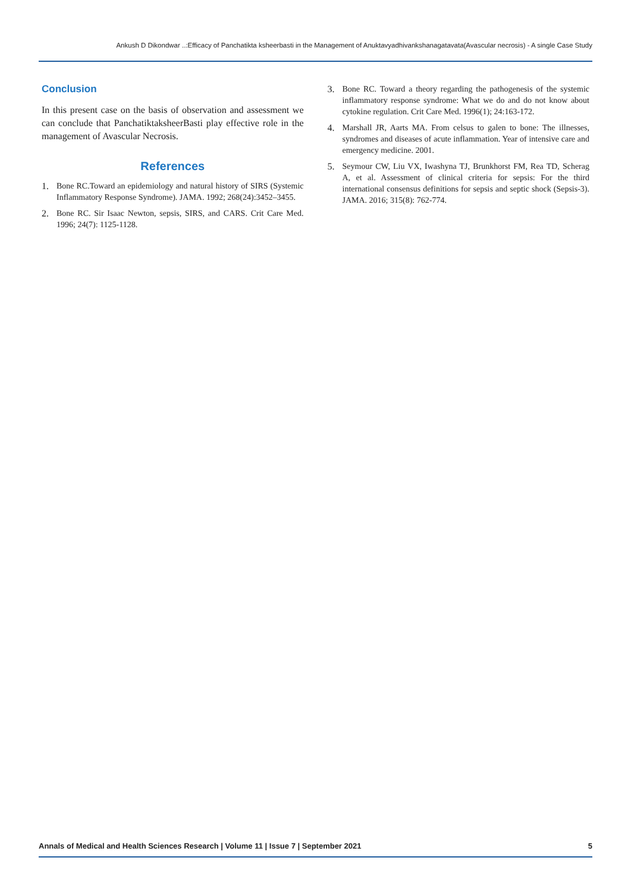Ankush D Dikondwar ..:Efficacy of Panchatikta ksheerbasti in the Management of Anuktavyadhivankshanagatavata(Avascular necrosis) - A single Case Study
Conclusion
In this present case on the basis of observation and assessment we can conclude that PanchatiktaksheerBasti play effective role in the management of Avascular Necrosis.
References
1. Bone RC.Toward an epidemiology and natural history of SIRS (Systemic Inflammatory Response Syndrome). JAMA. 1992; 268(24):3452–3455.
2. Bone RC. Sir Isaac Newton, sepsis, SIRS, and CARS. Crit Care Med. 1996; 24(7): 1125-1128.
3. Bone RC. Toward a theory regarding the pathogenesis of the systemic inflammatory response syndrome: What we do and do not know about cytokine regulation. Crit Care Med. 1996(1); 24:163-172.
4. Marshall JR, Aarts MA. From celsus to galen to bone: The illnesses, syndromes and diseases of acute inflammation. Year of intensive care and emergency medicine. 2001.
5. Seymour CW, Liu VX, Iwashyna TJ, Brunkhorst FM, Rea TD, Scherag A, et al. Assessment of clinical criteria for sepsis: For the third international consensus definitions for sepsis and septic shock (Sepsis-3). JAMA. 2016; 315(8): 762-774.
Annals of Medical and Health Sciences Research | Volume 11 | Issue 7 | September 2021 5